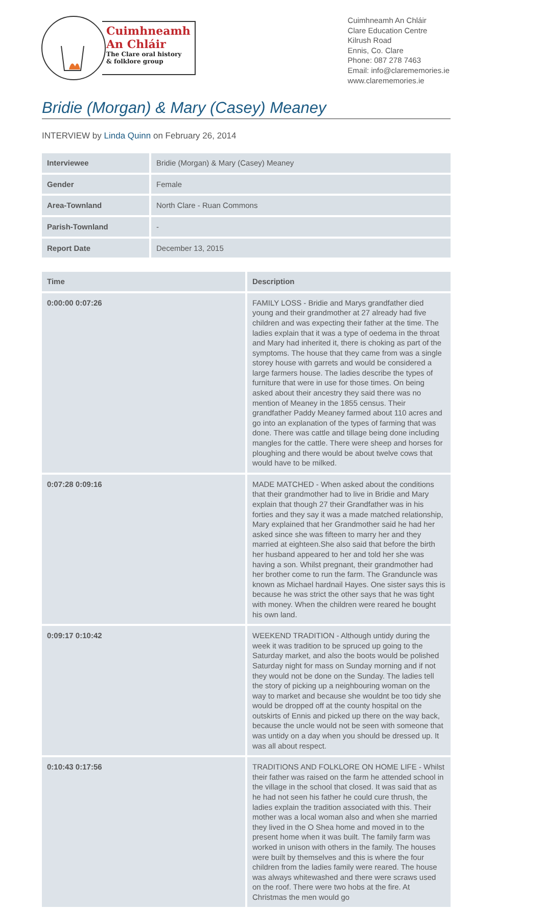Cuimhneamh
An Chláir
The Clare oral history
& folklore group
Cuimhneamh An Chláir
Clare Education Centre
Kilrush Road
Ennis, Co. Clare
Phone: 087 278 7463
Email: info@clarememories.ie
www.clarememories.ie
Bridie (Morgan) & Mary (Casey) Meaney
INTERVIEW by Linda Quinn on February 26, 2014
| Interviewee | Bridie (Morgan) & Mary (Casey) Meaney |
| Gender | Female |
| Area-Townland | North Clare - Ruan Commons |
| Parish-Townland | - |
| Report Date | December 13, 2015 |
| Time | Description |
| --- | --- |
| 0:00:00 0:07:26 | FAMILY LOSS - Bridie and Marys grandfather died young and their grandmother at 27 already had five children and was expecting their father at the time. The ladies explain that it was a type of oedema in the throat and Mary had inherited it, there is choking as part of the symptoms. The house that they came from was a single storey house with garrets and would be considered a large farmers house. The ladies describe the types of furniture that were in use for those times. On being asked about their ancestry they said there was no mention of Meaney in the 1855 census. Their grandfather Paddy Meaney farmed about 110 acres and go into an explanation of the types of farming that was done. There was cattle and tillage being done including mangles for the cattle. There were sheep and horses for ploughing and there would be about twelve cows that would have to be milked. |
| 0:07:28 0:09:16 | MADE MATCHED - When asked about the conditions that their grandmother had to live in Bridie and Mary explain that though 27 their Grandfather was in his forties and they say it was a made matched relationship, Mary explained that her Grandmother said he had her asked since she was fifteen to marry her and they married at eighteen.She also said that before the birth her husband appeared to her and told her she was having a son. Whilst pregnant, their grandmother had her brother come to run the farm. The Granduncle was known as Michael hardnail Hayes. One sister says this is because he was strict the other says that he was tight with money. When the children were reared he bought his own land. |
| 0:09:17 0:10:42 | WEEKEND TRADITION - Although untidy during the week it was tradition to be spruced up going to the Saturday market, and also the boots would be polished Saturday night for mass on Sunday morning and if not they would not be done on the Sunday. The ladies tell the story of picking up a neighbouring woman on the way to market and because she wouldnt be too tidy she would be dropped off at the county hospital on the outskirts of Ennis and picked up there on the way back, because the uncle would not be seen with someone that was untidy on a day when you should be dressed up. It was all about respect. |
| 0:10:43 0:17:56 | TRADITIONS AND FOLKLORE ON HOME LIFE - Whilst their father was raised on the farm he attended school in the village in the school that closed. It was said that as he had not seen his father he could cure thrush, the ladies explain the tradition associated with this. Their mother was a local woman also and when she married they lived in the O Shea home and moved in to the present home when it was built. The family farm was worked in unison with others in the family. The houses were built by themselves and this is where the four children from the ladies family were reared. The house was always whitewashed and there were scraws used on the roof. There were two hobs at the fire. At Christmas the men would go |